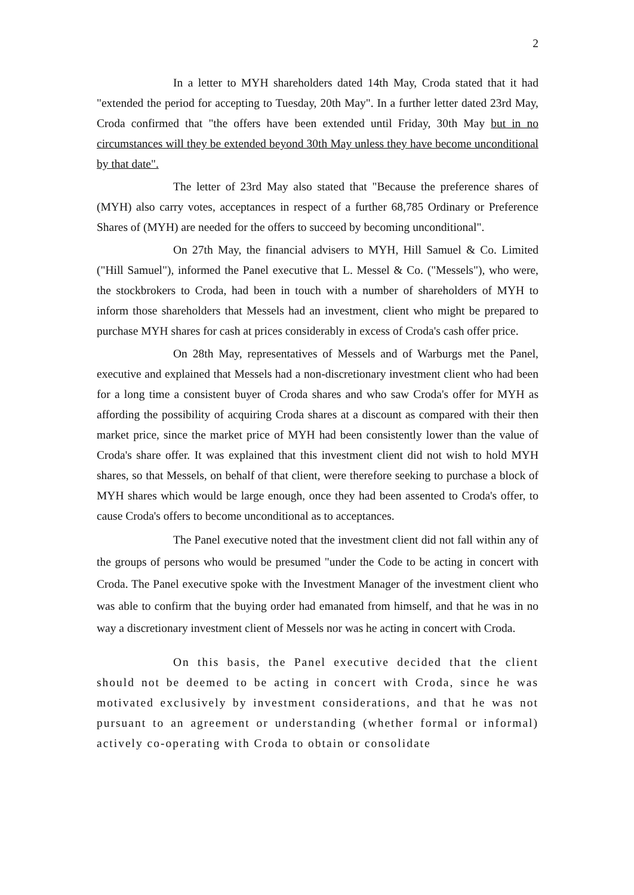2
In a letter to MYH shareholders dated 14th May, Croda stated that it had "extended the period for accepting to Tuesday, 20th May". In a further letter dated 23rd May, Croda confirmed that "the offers have been extended until Friday, 30th May but in no circumstances will they be extended beyond 30th May unless they have become unconditional by that date".
The letter of 23rd May also stated that "Because the preference shares of (MYH) also carry votes, acceptances in respect of a further 68,785 Ordinary or Preference Shares of (MYH) are needed for the offers to succeed by becoming unconditional".
On 27th May, the financial advisers to MYH, Hill Samuel & Co. Limited ("Hill Samuel"), informed the Panel executive that L. Messel & Co. ("Messels"), who were, the stockbrokers to Croda, had been in touch with a number of shareholders of MYH to inform those shareholders that Messels had an investment, client who might be prepared to purchase MYH shares for cash at prices considerably in excess of Croda's cash offer price.
On 28th May, representatives of Messels and of Warburgs met the Panel, executive and explained that Messels had a non-discretionary investment client who had been for a long time a consistent buyer of Croda shares and who saw Croda's offer for MYH as affording the possibility of acquiring Croda shares at a discount as compared with their then market price, since the market price of MYH had been consistently lower than the value of Croda's share offer. It was explained that this investment client did not wish to hold MYH shares, so that Messels, on behalf of that client, were therefore seeking to purchase a block of MYH shares which would be large enough, once they had been assented to Croda's offer, to cause Croda's offers to become unconditional as to acceptances.
The Panel executive noted that the investment client did not fall within any of the groups of persons who would be presumed "under the Code to be acting in concert with Croda. The Panel executive spoke with the Investment Manager of the investment client who was able to confirm that the buying order had emanated from himself, and that he was in no way a discretionary investment client of Messels nor was he acting in concert with Croda.
On this basis, the Panel executive decided that the client should not be deemed to be acting in concert with Croda, since he was motivated exclusively by investment considerations, and that he was not pursuant to an agreement or understanding (whether formal or informal) actively co-operating with Croda to obtain or consolidate